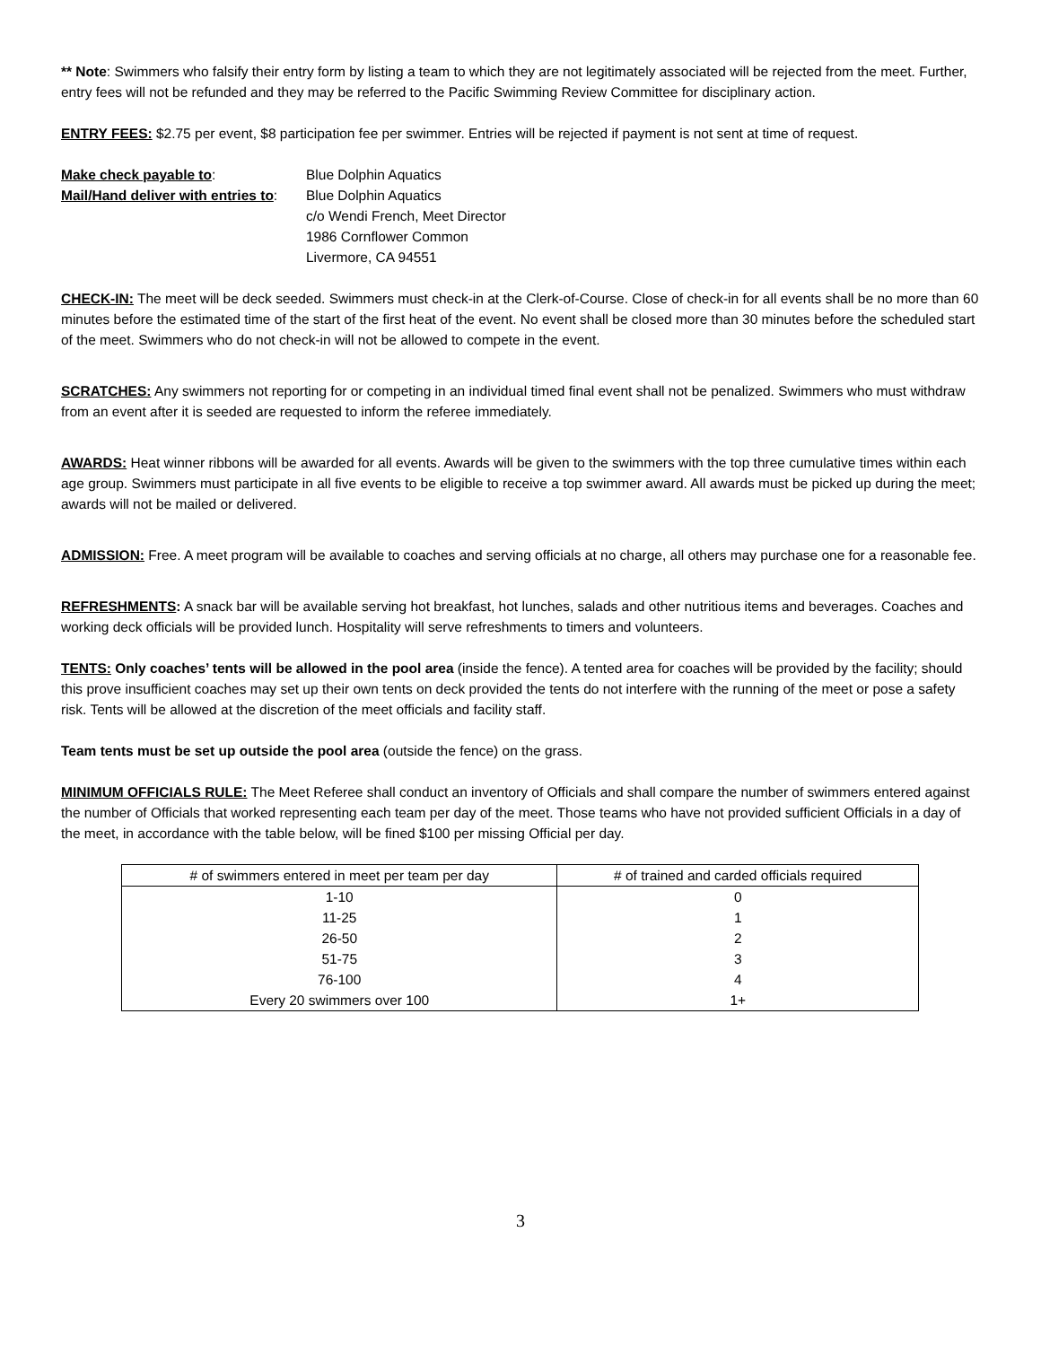** Note: Swimmers who falsify their entry form by listing a team to which they are not legitimately associated will be rejected from the meet. Further, entry fees will not be refunded and they may be referred to the Pacific Swimming Review Committee for disciplinary action.
ENTRY FEES: $2.75 per event, $8 participation fee per swimmer. Entries will be rejected if payment is not sent at time of request.
Make check payable to:
Blue Dolphin Aquatics
Mail/Hand deliver with entries to:
Blue Dolphin Aquatics
c/o Wendi French, Meet Director
1986 Cornflower Common
Livermore, CA 94551
CHECK-IN: The meet will be deck seeded. Swimmers must check-in at the Clerk-of-Course. Close of check-in for all events shall be no more than 60 minutes before the estimated time of the start of the first heat of the event. No event shall be closed more than 30 minutes before the scheduled start of the meet. Swimmers who do not check-in will not be allowed to compete in the event.
SCRATCHES: Any swimmers not reporting for or competing in an individual timed final event shall not be penalized. Swimmers who must withdraw from an event after it is seeded are requested to inform the referee immediately.
AWARDS: Heat winner ribbons will be awarded for all events. Awards will be given to the swimmers with the top three cumulative times within each age group. Swimmers must participate in all five events to be eligible to receive a top swimmer award. All awards must be picked up during the meet; awards will not be mailed or delivered.
ADMISSION: Free. A meet program will be available to coaches and serving officials at no charge, all others may purchase one for a reasonable fee.
REFRESHMENTS: A snack bar will be available serving hot breakfast, hot lunches, salads and other nutritious items and beverages. Coaches and working deck officials will be provided lunch. Hospitality will serve refreshments to timers and volunteers.
TENTS: Only coaches’ tents will be allowed in the pool area (inside the fence). A tented area for coaches will be provided by the facility; should this prove insufficient coaches may set up their own tents on deck provided the tents do not interfere with the running of the meet or pose a safety risk. Tents will be allowed at the discretion of the meet officials and facility staff.
Team tents must be set up outside the pool area (outside the fence) on the grass.
MINIMUM OFFICIALS RULE: The Meet Referee shall conduct an inventory of Officials and shall compare the number of swimmers entered against the number of Officials that worked representing each team per day of the meet. Those teams who have not provided sufficient Officials in a day of the meet, in accordance with the table below, will be fined $100 per missing Official per day.
| # of swimmers entered in meet per team per day | # of trained and carded officials required |
| --- | --- |
| 1-10 | 0 |
| 11-25 | 1 |
| 26-50 | 2 |
| 51-75 | 3 |
| 76-100 | 4 |
| Every 20 swimmers over 100 | 1+ |
3